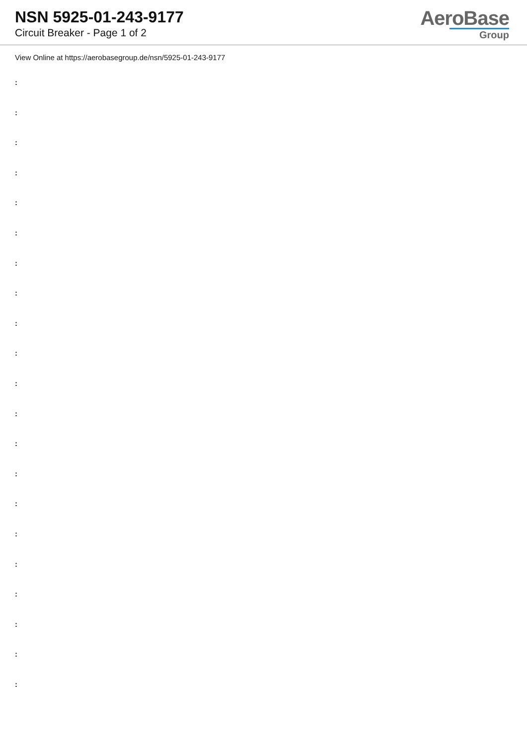NSN 5925-01-243-9177
Circuit Breaker - Page 1 of 2
AeroBase
Group
View Online at https://aerobasegroup.de/nsn/5925-01-243-9177
:
:
:
:
:
:
:
:
:
:
:
:
:
:
:
:
:
:
:
:
: